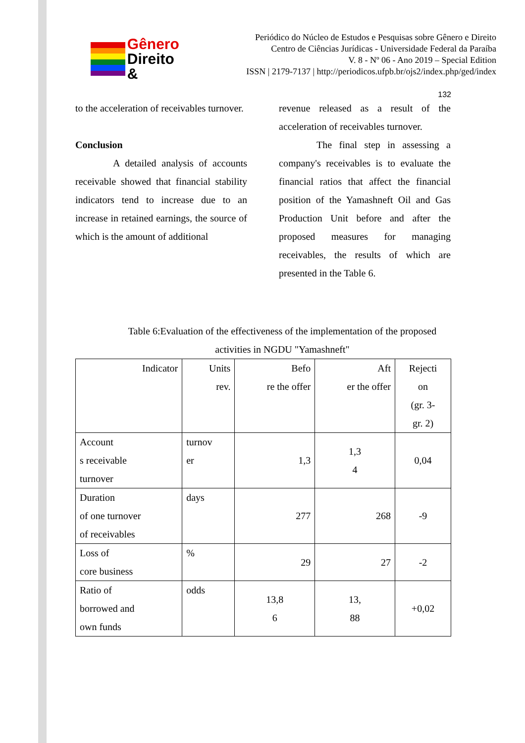Gênero
Direito &
Periódico do Núcleo de Estudos e Pesquisas sobre Gênero e Direito
Centro de Ciências Jurídicas - Universidade Federal da Paraíba
V. 8 - Nº 06 - Ano 2019 – Special Edition
ISSN | 2179-7137 | http://periodicos.ufpb.br/ojs2/index.php/ged/index
132
to the acceleration of receivables turnover.
Conclusion
A detailed analysis of accounts receivable showed that financial stability indicators tend to increase due to an increase in retained earnings, the source of which is the amount of additional
revenue released as a result of the acceleration of receivables turnover.
The final step in assessing a company's receivables is to evaluate the financial ratios that affect the financial position of the Yamashneft Oil and Gas Production Unit before and after the proposed measures for managing receivables, the results of which are presented in the Table 6.
Table 6:Evaluation of the effectiveness of the implementation of the proposed activities in NGDU "Yamashneft"
| Indicator | Units rev. | Befo re the offer | Aft er the offer | Rejecti on (gr. 3- gr. 2) |
| Account s receivable turnover | turnov er | 1,3 | 1,3 4 | 0,04 |
| Duration of one turnover of receivables | days | 277 | 268 | -9 |
| Loss of core business | % | 29 | 27 | -2 |
| Ratio of borrowed and own funds | odds | 13,8 6 | 13, 88 | +0,02 |